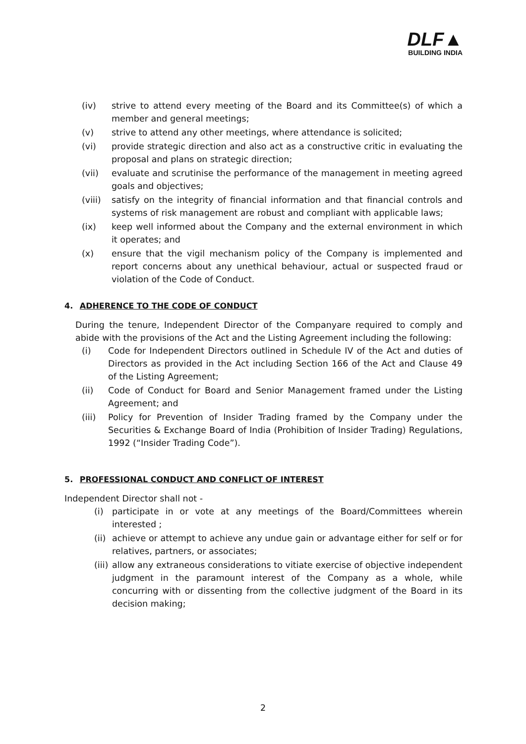DLF▲
BUILDING INDIA
(iv) strive to attend every meeting of the Board and its Committee(s) of which a member and general meetings;
(v) strive to attend any other meetings, where attendance is solicited;
(vi) provide strategic direction and also act as a constructive critic in evaluating the proposal and plans on strategic direction;
(vii) evaluate and scrutinise the performance of the management in meeting agreed goals and objectives;
(viii) satisfy on the integrity of financial information and that financial controls and systems of risk management are robust and compliant with applicable laws;
(ix) keep well informed about the Company and the external environment in which it operates; and
(x) ensure that the vigil mechanism policy of the Company is implemented and report concerns about any unethical behaviour, actual or suspected fraud or violation of the Code of Conduct.
4. ADHERENCE TO THE CODE OF CONDUCT
During the tenure, Independent Director of the Companyare required to comply and abide with the provisions of the Act and the Listing Agreement including the following:
(i) Code for Independent Directors outlined in Schedule IV of the Act and duties of Directors as provided in the Act including Section 166 of the Act and Clause 49 of the Listing Agreement;
(ii) Code of Conduct for Board and Senior Management framed under the Listing Agreement; and
(iii) Policy for Prevention of Insider Trading framed by the Company under the Securities & Exchange Board of India (Prohibition of Insider Trading) Regulations, 1992 (“Insider Trading Code”).
5. PROFESSIONAL CONDUCT AND CONFLICT OF INTEREST
Independent Director shall not -
(i) participate in or vote at any meetings of the Board/Committees wherein interested ;
(ii) achieve or attempt to achieve any undue gain or advantage either for self or for relatives, partners, or associates;
(iii) allow any extraneous considerations to vitiate exercise of objective independent judgment in the paramount interest of the Company as a whole, while concurring with or dissenting from the collective judgment of the Board in its decision making;
2